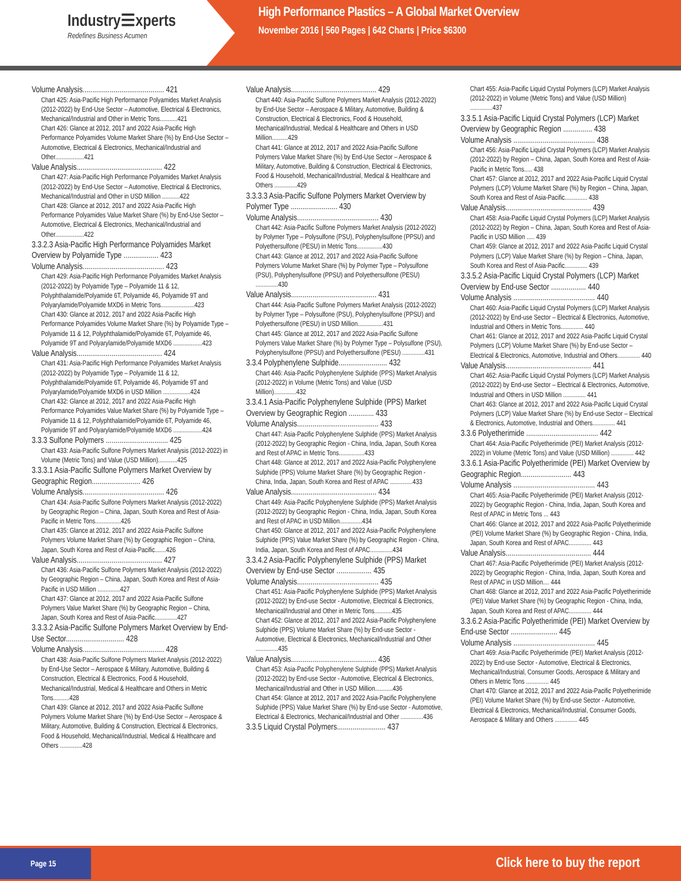Industry☰xperts
Redefines Business Acumen
High Performance Plastics – A Global Market Overview
November 2016 | 560 Pages | 642 Charts | Price $6300
Volume Analysis.......................................... 421
Chart 425: Asia-Pacific High Performance Polyamides Market Analysis (2012-2022) by End-Use Sector – Automotive, Electrical & Electronics, Mechanical/Industrial and Other in Metric Tons...........421
Chart 426: Glance at 2012, 2017 and 2022 Asia-Pacific High Performance Polyamides Volume Market Share (%) by End-Use Sector – Automotive, Electrical & Electronics, Mechanical/Industrial and Other..................421
Value Analysis............................................ 422
Chart 427: Asia-Pacific High Performance Polyamides Market Analysis (2012-2022) by End-Use Sector – Automotive, Electrical & Electronics, Mechanical/Industrial and Other in USD Million ...........422
Chart 428: Glance at 2012, 2017 and 2022 Asia-Pacific High Performance Polyamides Value Market Share (%) by End-Use Sector – Automotive, Electrical & Electronics, Mechanical/Industrial and Other..................422
3.3.2.3 Asia-Pacific High Performance Polyamides Market Overview by Polyamide Type .................. 423
Volume Analysis.......................................... 423
Chart 429: Asia-Pacific High Performance Polyamides Market Analysis (2012-2022) by Polyamide Type – Polyamide 11 & 12, Polyphthalamide/Polyamide 6T, Polyamide 46, Polyamide 9T and Polyarylamide/Polyamide MXD6 in Metric Tons.....................423
Chart 430: Glance at 2012, 2017 and 2022 Asia-Pacific High Performance Polyamides Volume Market Share (%) by Polyamide Type – Polyamide 11 & 12, Polyphthalamide/Polyamide 6T, Polyamide 46, Polyamide 9T and Polyarylamide/Polyamide MXD6 ..................423
Value Analysis............................................ 424
Chart 431: Asia-Pacific High Performance Polyamides Market Analysis (2012-2022) by Polyamide Type – Polyamide 11 & 12, Polyphthalamide/Polyamide 6T, Polyamide 46, Polyamide 9T and Polyarylamide/Polyamide MXD6 in USD Million .................424
Chart 432: Glance at 2012, 2017 and 2022 Asia-Pacific High Performance Polyamides Value Market Share (%) by Polyamide Type – Polyamide 11 & 12, Polyphthalamide/Polyamide 6T, Polyamide 46, Polyamide 9T and Polyarylamide/Polyamide MXD6 ..................424
3.3.3 Sulfone Polymers ................................ 425
Chart 433: Asia-Pacific Sulfone Polymers Market Analysis (2012-2022) in Volume (Metric Tons) and Value (USD Million)............425
3.3.3.1 Asia-Pacific Sulfone Polymers Market Overview by Geographic Region......................... 426
Volume Analysis.......................................... 426
Chart 434: Asia-Pacific Sulfone Polymers Market Analysis (2012-2022) by Geographic Region – China, Japan, South Korea and Rest of Asia-Pacific in Metric Tons................426
Chart 435: Glance at 2012, 2017 and 2022 Asia-Pacific Sulfone Polymers Volume Market Share (%) by Geographic Region – China, Japan, South Korea and Rest of Asia-Pacific.......426
Value Analysis............................................ 427
Chart 436: Asia-Pacific Sulfone Polymers Market Analysis (2012-2022) by Geographic Region – China, Japan, South Korea and Rest of Asia-Pacific in USD Million ..............427
Chart 437: Glance at 2012, 2017 and 2022 Asia-Pacific Sulfone Polymers Value Market Share (%) by Geographic Region – China, Japan, South Korea and Rest of Asia-Pacific..............427
3.3.3.2 Asia-Pacific Sulfone Polymers Market Overview by End-Use Sector.............................. 428
Volume Analysis.......................................... 428
Chart 438: Asia-Pacific Sulfone Polymers Market Analysis (2012-2022) by End-Use Sector – Aerospace & Military, Automotive, Building & Construction, Electrical & Electronics, Food & Household, Mechanical/Industrial, Medical & Healthcare and Others in Metric Tons..........428
Chart 439: Glance at 2012, 2017 and 2022 Asia-Pacific Sulfone Polymers Volume Market Share (%) by End-Use Sector – Aerospace & Military, Automotive, Building & Construction, Electrical & Electronics, Food & Household, Mechanical/Industrial, Medical & Healthcare and Others ..............428
Value Analysis............................................ 429
Chart 440: Asia-Pacific Sulfone Polymers Market Analysis (2012-2022) by End-Use Sector – Aerospace & Military, Automotive, Building & Construction, Electrical & Electronics, Food & Household, Mechanical/Industrial, Medical & Healthcare and Others in USD Million..........429
Chart 441: Glance at 2012, 2017 and 2022 Asia-Pacific Sulfone Polymers Value Market Share (%) by End-Use Sector – Aerospace & Military, Automotive, Building & Construction, Electrical & Electronics, Food & Household, Mechanical/Industrial, Medical & Healthcare and Others ..............429
3.3.3.3 Asia-Pacific Sulfone Polymers Market Overview by Polymer Type ........................ 430
Volume Analysis.......................................... 430
Chart 442: Asia-Pacific Sulfone Polymers Market Analysis (2012-2022) by Polymer Type – Polysulfone (PSU), Polyphenylsulfone (PPSU) and Polyethersulfone (PESU) in Metric Tons................430
Chart 443: Glance at 2012, 2017 and 2022 Asia-Pacific Sulfone Polymers Volume Market Share (%) by Polymer Type – Polysulfone (PSU), Polyphenylsulfone (PPSU) and Polyethersulfone (PESU) ..............430
Value Analysis............................................ 431
Chart 444: Asia-Pacific Sulfone Polymers Market Analysis (2012-2022) by Polymer Type – Polysulfone (PSU), Polyphenylsulfone (PPSU) and Polyethersulfone (PESU) in USD Million................431
Chart 445: Glance at 2012, 2017 and 2022 Asia-Pacific Sulfone Polymers Value Market Share (%) by Polymer Type – Polysulfone (PSU), Polyphenylsulfone (PPSU) and Polyethersulfone (PESU) ..............431
3.3.4 Polyphenylene Sulphide......................... 432
Chart 446: Asia-Pacific Polyphenylene Sulphide (PPS) Market Analysis (2012-2022) in Volume (Metric Tons) and Value (USD Million)..............432
3.3.4.1 Asia-Pacific Polyphenylene Sulphide (PPS) Market Overview by Geographic Region ............. 433
Volume Analysis.......................................... 433
Chart 447: Asia-Pacific Polyphenylene Sulphide (PPS) Market Analysis (2012-2022) by Geographic Region - China, India, Japan, South Korea and Rest of APAC in Metric Tons................433
Chart 448: Glance at 2012, 2017 and 2022 Asia-Pacific Polyphenylene Sulphide (PPS) Volume Market Share (%) by Geographic Region - China, India, Japan, South Korea and Rest of APAC ..............433
Value Analysis............................................ 434
Chart 449: Asia-Pacific Polyphenylene Sulphide (PPS) Market Analysis (2012-2022) by Geographic Region - China, India, Japan, South Korea and Rest of APAC in USD Million..............434
Chart 450: Glance at 2012, 2017 and 2022 Asia-Pacific Polyphenylene Sulphide (PPS) Value Market Share (%) by Geographic Region - China, India, Japan, South Korea and Rest of APAC..............434
3.3.4.2 Asia-Pacific Polyphenylene Sulphide (PPS) Market Overview by End-use Sector .................. 435
Volume Analysis.......................................... 435
Chart 451: Asia-Pacific Polyphenylene Sulphide (PPS) Market Analysis (2012-2022) by End-use Sector - Automotive, Electrical & Electronics, Mechanical/Industrial and Other in Metric Tons...........435
Chart 452: Glance at 2012, 2017 and 2022 Asia-Pacific Polyphenylene Sulphide (PPS) Volume Market Share (%) by End-use Sector - Automotive, Electrical & Electronics, Mechanical/Industrial and Other ..............435
Value Analysis............................................ 436
Chart 453: Asia-Pacific Polyphenylene Sulphide (PPS) Market Analysis (2012-2022) by End-use Sector - Automotive, Electrical & Electronics, Mechanical/Industrial and Other in USD Million...........436
Chart 454: Glance at 2012, 2017 and 2022 Asia-Pacific Polyphenylene Sulphide (PPS) Value Market Share (%) by End-use Sector - Automotive, Electrical & Electronics, Mechanical/Industrial and Other ..............436
3.3.5 Liquid Crystal Polymers......................... 437
Chart 455: Asia-Pacific Liquid Crystal Polymers (LCP) Market Analysis (2012-2022) in Volume (Metric Tons) and Value (USD Million) ..............437
3.3.5.1 Asia-Pacific Liquid Crystal Polymers (LCP) Market Overview by Geographic Region ............... 438
Volume Analysis .......................................... 438
Chart 456: Asia-Pacific Liquid Crystal Polymers (LCP) Market Analysis (2012-2022) by Region – China, Japan, South Korea and Rest of Asia-Pacific in Metric Tons..... 438
Chart 457: Glance at 2012, 2017 and 2022 Asia-Pacific Liquid Crystal Polymers (LCP) Volume Market Share (%) by Region – China, Japan, South Korea and Rest of Asia-Pacific.............. 438
Value Analysis............................................ 439
Chart 458: Asia-Pacific Liquid Crystal Polymers (LCP) Market Analysis (2012-2022) by Region – China, Japan, South Korea and Rest of Asia-Pacific in USD Million ..... 439
Chart 459: Glance at 2012, 2017 and 2022 Asia-Pacific Liquid Crystal Polymers (LCP) Value Market Share (%) by Region – China, Japan, South Korea and Rest of Asia-Pacific.............. 439
3.3.5.2 Asia-Pacific Liquid Crystal Polymers (LCP) Market Overview by End-use Sector .................. 440
Volume Analysis .......................................... 440
Chart 460: Asia-Pacific Liquid Crystal Polymers (LCP) Market Analysis (2012-2022) by End-use Sector – Electrical & Electronics, Automotive, Industrial and Others in Metric Tons.............. 440
Chart 461: Glance at 2012, 2017 and 2022 Asia-Pacific Liquid Crystal Polymers (LCP) Volume Market Share (%) by End-use Sector – Electrical & Electronics, Automotive, Industrial and Others.............. 440
Value Analysis............................................ 441
Chart 462: Asia-Pacific Liquid Crystal Polymers (LCP) Market Analysis (2012-2022) by End-use Sector – Electrical & Electronics, Automotive, Industrial and Others in USD Million .............. 441
Chart 463: Glance at 2012, 2017 and 2022 Asia-Pacific Liquid Crystal Polymers (LCP) Value Market Share (%) by End-use Sector – Electrical & Electronics, Automotive, Industrial and Others.............. 441
3.3.6 Polyetherimide ..................................... 442
Chart 464: Asia-Pacific Polyetherimide (PEI) Market Analysis (2012-2022) in Volume (Metric Tons) and Value (USD Million) .............. 442
3.3.6.1 Asia-Pacific Polyetherimide (PEI) Market Overview by Geographic Region.......................... 443
Volume Analysis .......................................... 443
Chart 465: Asia-Pacific Polyetherimide (PEI) Market Analysis (2012-2022) by Geographic Region - China, India, Japan, South Korea and Rest of APAC in Metric Tons ... 443
Chart 466: Glance at 2012, 2017 and 2022 Asia-Pacific Polyetherimide (PEI) Volume Market Share (%) by Geographic Region - China, India, Japan, South Korea and Rest of APAC.............. 443
Value Analysis............................................ 444
Chart 467: Asia-Pacific Polyetherimide (PEI) Market Analysis (2012-2022) by Geographic Region - China, India, Japan, South Korea and Rest of APAC in USD Million.... 444
Chart 468: Glance at 2012, 2017 and 2022 Asia-Pacific Polyetherimide (PEI) Value Market Share (%) by Geographic Region - China, India, Japan, South Korea and Rest of APAC.............. 444
3.3.6.2 Asia-Pacific Polyetherimide (PEI) Market Overview by End-use Sector ........................ 445
Volume Analysis .......................................... 445
Chart 469: Asia-Pacific Polyetherimide (PEI) Market Analysis (2012-2022) by End-use Sector - Automotive, Electrical & Electronics, Mechanical/Industrial, Consumer Goods, Aerospace & Military and Others in Metric Tons .............. 445
Chart 470: Glance at 2012, 2017 and 2022 Asia-Pacific Polyetherimide (PEI) Volume Market Share (%) by End-use Sector - Automotive, Electrical & Electronics, Mechanical/Industrial, Consumer Goods, Aerospace & Military and Others .............. 445
Page 15
Click here to buy the report